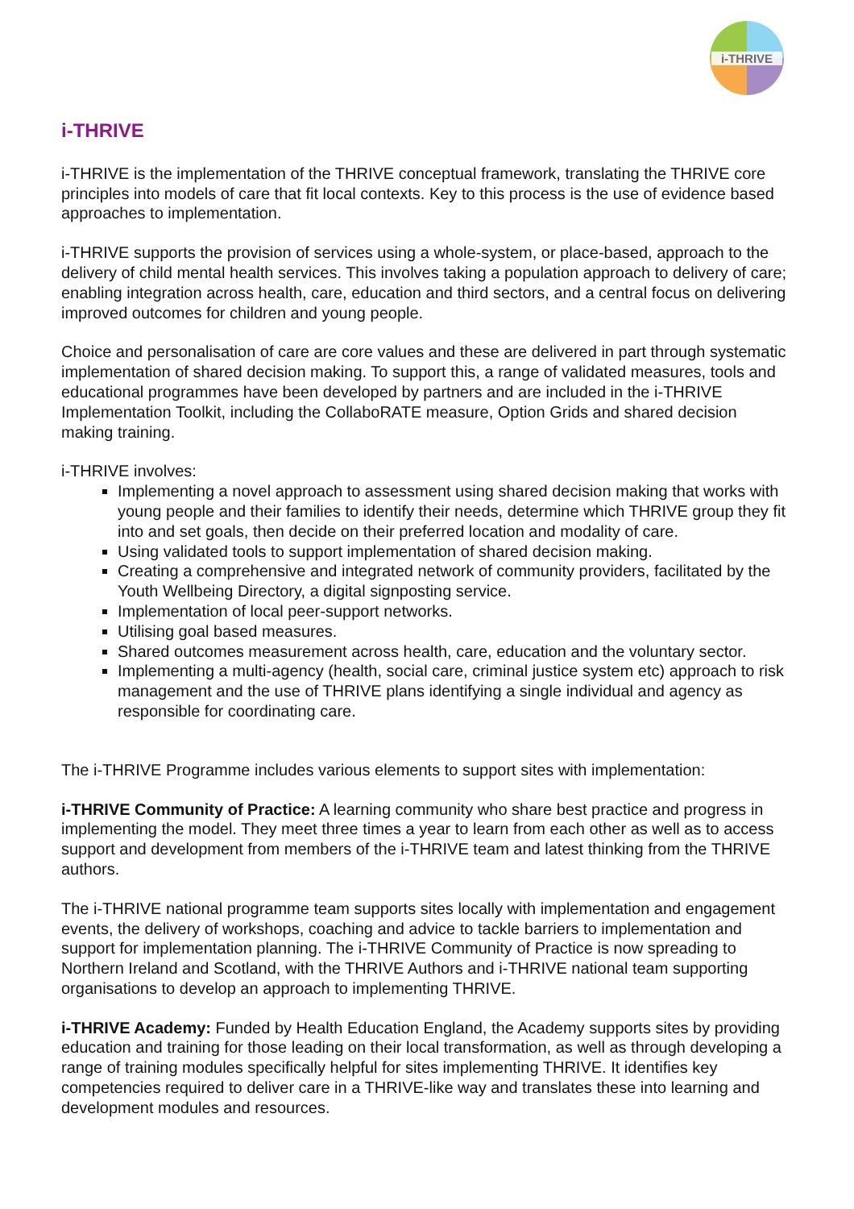i-THRIVE
i-THRIVE
i-THRIVE is the implementation of the THRIVE conceptual framework, translating the THRIVE core principles into models of care that fit local contexts. Key to this process is the use of evidence based approaches to implementation.
i-THRIVE supports the provision of services using a whole-system, or place-based, approach to the delivery of child mental health services. This involves taking a population approach to delivery of care; enabling integration across health, care, education and third sectors, and a central focus on delivering improved outcomes for children and young people.
Choice and personalisation of care are core values and these are delivered in part through systematic implementation of shared decision making. To support this, a range of validated measures, tools and educational programmes have been developed by partners and are included in the i-THRIVE Implementation Toolkit, including the CollaboRATE measure, Option Grids and shared decision making training.
i-THRIVE involves:
Implementing a novel approach to assessment using shared decision making that works with young people and their families to identify their needs, determine which THRIVE group they fit into and set goals, then decide on their preferred location and modality of care.
Using validated tools to support implementation of shared decision making.
Creating a comprehensive and integrated network of community providers, facilitated by the Youth Wellbeing Directory, a digital signposting service.
Implementation of local peer-support networks.
Utilising goal based measures.
Shared outcomes measurement across health, care, education and the voluntary sector.
Implementing a multi-agency (health, social care, criminal justice system etc) approach to risk management and the use of THRIVE plans identifying a single individual and agency as responsible for coordinating care.
The i-THRIVE Programme includes various elements to support sites with implementation:
i-THRIVE Community of Practice: A learning community who share best practice and progress in implementing the model. They meet three times a year to learn from each other as well as to access support and development from members of the i-THRIVE team and latest thinking from the THRIVE authors.
The i-THRIVE national programme team supports sites locally with implementation and engagement events, the delivery of workshops, coaching and advice to tackle barriers to implementation and support for implementation planning. The i-THRIVE Community of Practice is now spreading to Northern Ireland and Scotland, with the THRIVE Authors and i-THRIVE national team supporting organisations to develop an approach to implementing THRIVE.
i-THRIVE Academy: Funded by Health Education England, the Academy supports sites by providing education and training for those leading on their local transformation, as well as through developing a range of training modules specifically helpful for sites implementing THRIVE. It identifies key competencies required to deliver care in a THRIVE-like way and translates these into learning and development modules and resources.